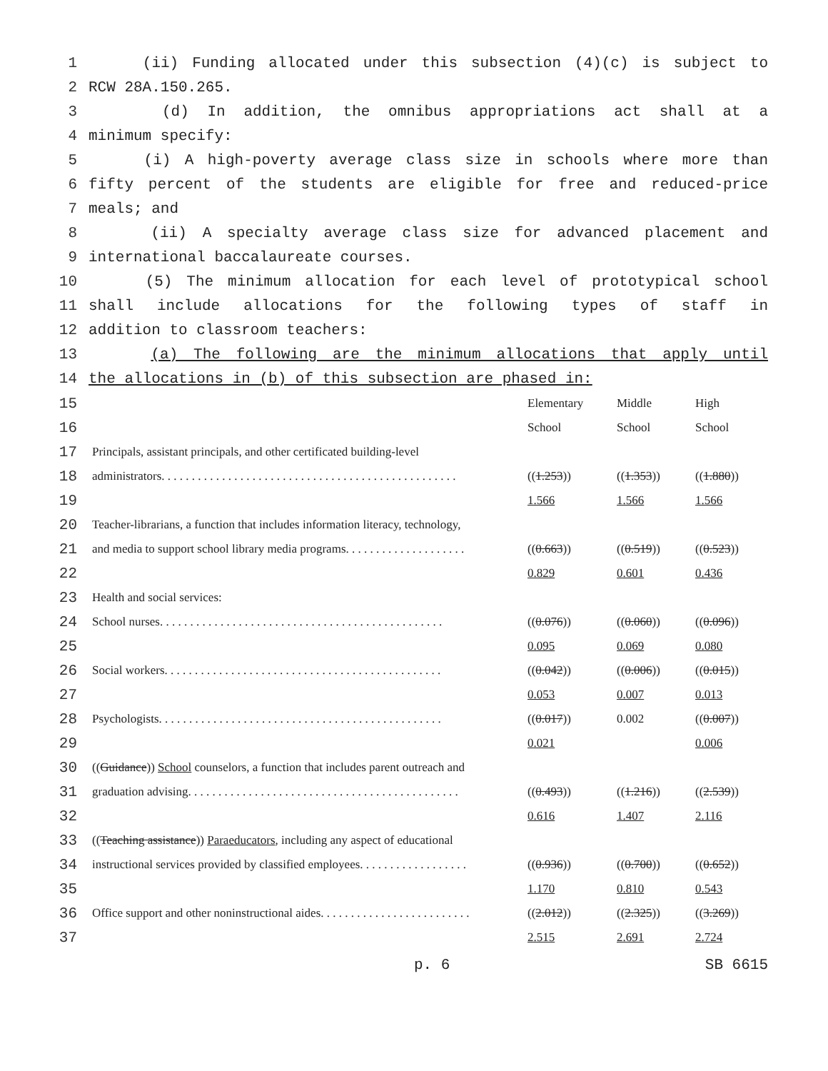1 (ii) Funding allocated under this subsection (4)(c) is subject to
2 RCW 28A.150.265.
3 (d) In addition, the omnibus appropriations act shall at a
4 minimum specify:
5 (i) A high-poverty average class size in schools where more than
6 fifty percent of the students are eligible for free and reduced-price
7 meals; and
8 (ii) A specialty average class size for advanced placement and
9 international baccalaureate courses.
10 (5) The minimum allocation for each level of prototypical school
11 shall include allocations for the following types of staff in
12 addition to classroom teachers:
13 (a) The following are the minimum allocations that apply until
14 the allocations in (b) of this subsection are phased in:
| 15 | | Elementary | Middle | High |
| 16 | | School | School | School |
| 17 | Principals, assistant principals, and other certificated building-level | | | |
| 18 | administrators. . . . . . . . . . . . . . . . . . . . . . . . . . . . . . . . . . . . . . . . . . . . . . . . . | (( 1.253 )) | (( 1.353 )) | (( 1.880 )) |
| 19 | | 1.566 | 1.566 | 1.566 |
| 20 | Teacher-librarians, a function that includes information literacy, technology, | | | |
| 21 | and media to support school library media programs. . . . . . . . . . . . . . . . . . . . | (( 0.663 )) | (( 0.519 )) | (( 0.523 )) |
| 22 | | 0.829 | 0.601 | 0.436 |
| 23 | Health and social services: | | | |
| 24 | School nurses. . . . . . . . . . . . . . . . . . . . . . . . . . . . . . . . . . . . . . . . . . . . . . . | (( 0.076 )) | (( 0.060 )) | (( 0.096 )) |
| 25 | | 0.095 | 0.069 | 0.080 |
| 26 | Social workers. . . . . . . . . . . . . . . . . . . . . . . . . . . . . . . . . . . . . . . . . . . . . . | (( 0.042 )) | (( 0.006 )) | (( 0.015 )) |
| 27 | | 0.053 | 0.007 | 0.013 |
| 28 | Psychologists. . . . . . . . . . . . . . . . . . . . . . . . . . . . . . . . . . . . . . . . . . . . . . . | (( 0.017 )) | 0.002 | (( 0.007 )) |
| 29 | | 0.021 | | 0.006 |
| 30 | (( Guidance )) School counselors, a function that includes parent outreach and | | | |
| 31 | graduation advising. . . . . . . . . . . . . . . . . . . . . . . . . . . . . . . . . . . . . . . . . . . . . | (( 0.493 )) | (( 1.216 )) | (( 2.539 )) |
| 32 | | 0.616 | 1.407 | 2.116 |
| 33 | (( Teaching assistance )) Paraeducators , including any aspect of educational | | | |
| 34 | instructional services provided by classified employees. . . . . . . . . . . . . . . . . . | (( 0.936 )) | (( 0.700 )) | (( 0.652 )) |
| 35 | | 1.170 | 0.810 | 0.543 |
| 36 | Office support and other noninstructional aides. . . . . . . . . . . . . . . . . . . . . . . . . | (( 2.012 )) | (( 2.325 )) | (( 3.269 )) |
| 37 | | 2.515 | 2.691 | 2.724 |
p. 6 SB 6615